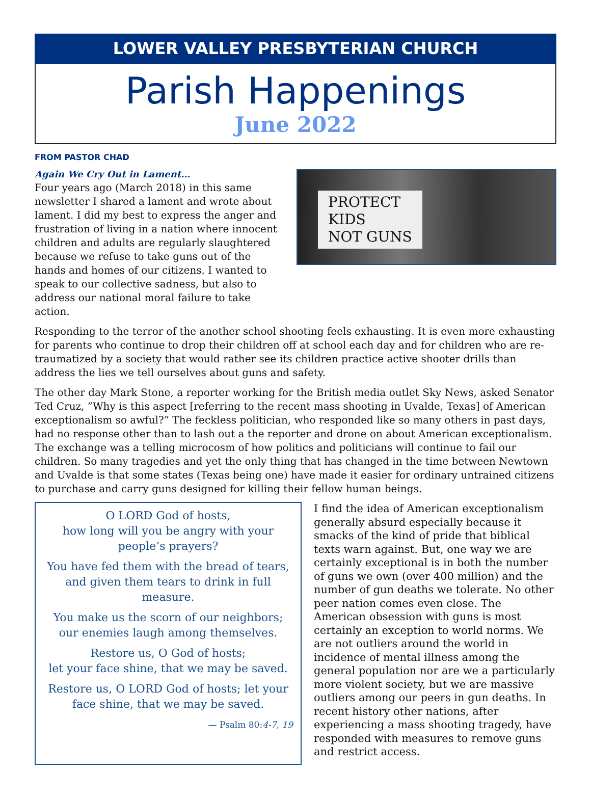LOWER VALLEY PRESBYTERIAN CHURCH
Parish Happenings
June 2022
FROM PASTOR CHAD
Again We Cry Out in Lament…
Four years ago (March 2018) in this same newsletter I shared a lament and wrote about lament. I did my best to express the anger and frustration of living in a nation where innocent children and adults are regularly slaughtered because we refuse to take guns out of the hands and homes of our citizens. I wanted to speak to our collective sadness, but also to address our national moral failure to take action.
PROTECT
KIDS
NOT GUNS
Responding to the terror of the another school shooting feels exhausting. It is even more exhausting for parents who continue to drop their children off at school each day and for children who are re-traumatized by a society that would rather see its children practice active shooter drills than address the lies we tell ourselves about guns and safety.
The other day Mark Stone, a reporter working for the British media outlet Sky News, asked Senator Ted Cruz, ”Why is this aspect [referring to the recent mass shooting in Uvalde, Texas] of American exceptionalism so awful?” The feckless politician, who responded like so many others in past days, had no response other than to lash out a the reporter and drone on about American exceptionalism. The exchange was a telling microcosm of how politics and politicians will continue to fail our children. So many tragedies and yet the only thing that has changed in the time between Newtown and Uvalde is that some states (Texas being one) have made it easier for ordinary untrained citizens to purchase and carry guns designed for killing their fellow human beings.
O LORD God of hosts,
how long will you be angry with your people’s prayers?
You have fed them with the bread of tears,
and given them tears to drink in full measure.
You make us the scorn of our neighbors;
our enemies laugh among themselves.
Restore us, O God of hosts;
let your face shine, that we may be saved.
Restore us, O LORD God of hosts; let your face shine, that we may be saved.
— Psalm 80:4-7, 19
I find the idea of American exceptionalism generally absurd especially because it smacks of the kind of pride that biblical texts warn against. But, one way we are certainly exceptional is in both the number of guns we own (over 400 million) and the number of gun deaths we tolerate. No other peer nation comes even close. The American obsession with guns is most certainly an exception to world norms. We are not outliers around the world in incidence of mental illness among the general population nor are we a particularly more violent society, but we are massive outliers among our peers in gun deaths. In recent history other nations, after experiencing a mass shooting tragedy, have responded with measures to remove guns and restrict access.